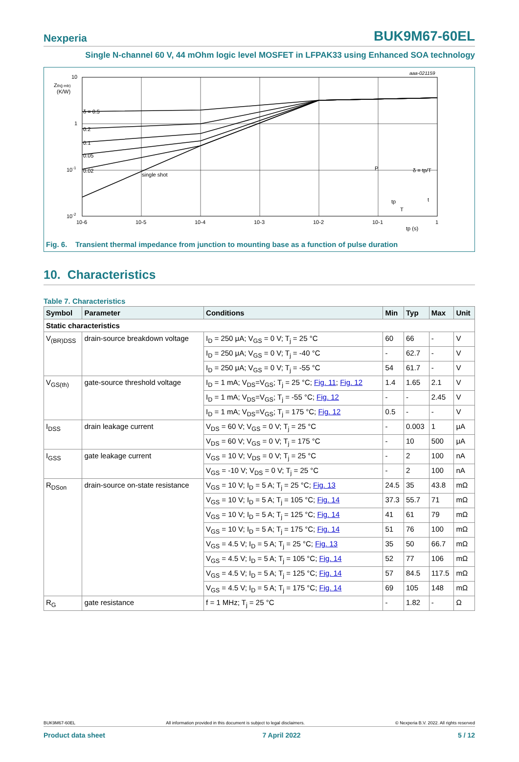Nexperia BUK9M67-60EL
Single N-channel 60 V, 44 mOhm logic level MOSFET in LFPAK33 using Enhanced SOA technology
10
Zth(j-mb)
(K/W)
1
10-1
10-2
δ = 0.5
0.2
0.1
0.05
0.02
single shot
10-6
10-5
10-4
10-3
10-2
10-1
1
tp (s)
aaa-021159
P
δ = tp/T
tp
T
t
Fig. 6. Transient thermal impedance from junction to mounting base as a function of pulse duration
10. Characteristics
Table 7. Characteristics
| Symbol | Parameter | Conditions | Min | Typ | Max | Unit |
| --- | --- | --- | --- | --- | --- | --- |
| Static characteristics | | | | | | |
| V<sub>(BR)DSS</sub> | drain-source breakdown voltage | I<sub>D</sub> = 250 μA; V<sub>GS</sub> = 0 V; T<sub>j</sub> = 25 °C | 60 | 66 | - | V |
| | | I<sub>D</sub> = 250 μA; V<sub>GS</sub> = 0 V; T<sub>j</sub> = -40 °C | - | 62.7 | - | V |
| | | I<sub>D</sub> = 250 μA; V<sub>GS</sub> = 0 V; T<sub>j</sub> = -55 °C | 54 | 61.7 | - | V |
| V<sub>GS(th)</sub> | gate-source threshold voltage | I<sub>D</sub> = 1 mA; V<sub>DS</sub>=V<sub>GS</sub>; T<sub>j</sub> = 25 °C; Fig. 11 ; Fig. 12 | 1.4 | 1.65 | 2.1 | V |
| | | I<sub>D</sub> = 1 mA; V<sub>DS</sub>=V<sub>GS</sub>; T<sub>j</sub> = -55 °C; Fig. 12 | - | - | 2.45 | V |
| | | I<sub>D</sub> = 1 mA; V<sub>DS</sub>=V<sub>GS</sub>; T<sub>j</sub> = 175 °C; Fig. 12 | 0.5 | - | - | V |
| I<sub>DSS</sub> | drain leakage current | V<sub>DS</sub> = 60 V; V<sub>GS</sub> = 0 V; T<sub>j</sub> = 25 °C | - | 0.003 | 1 | μA |
| | | V<sub>DS</sub> = 60 V; V<sub>GS</sub> = 0 V; T<sub>j</sub> = 175 °C | - | 10 | 500 | μA |
| I<sub>GSS</sub> | gate leakage current | V<sub>GS</sub> = 10 V; V<sub>DS</sub> = 0 V; T<sub>j</sub> = 25 °C | - | 2 | 100 | nA |
| | | V<sub>GS</sub> = -10 V; V<sub>DS</sub> = 0 V; T<sub>j</sub> = 25 °C | - | 2 | 100 | nA |
| R<sub>DSon</sub> | drain-source on-state resistance | V<sub>GS</sub> = 10 V; I<sub>D</sub> = 5 A; T<sub>j</sub> = 25 °C; Fig. 13 | 24.5 | 35 | 43.8 | mΩ |
| | | V<sub>GS</sub> = 10 V; I<sub>D</sub> = 5 A; T<sub>j</sub> = 105 °C; Fig. 14 | 37.3 | 55.7 | 71 | mΩ |
| | | V<sub>GS</sub> = 10 V; I<sub>D</sub> = 5 A; T<sub>j</sub> = 125 °C; Fig. 14 | 41 | 61 | 79 | mΩ |
| | | V<sub>GS</sub> = 10 V; I<sub>D</sub> = 5 A; T<sub>j</sub> = 175 °C; Fig. 14 | 51 | 76 | 100 | mΩ |
| | | V<sub>GS</sub> = 4.5 V; I<sub>D</sub> = 5 A; T<sub>j</sub> = 25 °C; Fig. 13 | 35 | 50 | 66.7 | mΩ |
| | | V<sub>GS</sub> = 4.5 V; I<sub>D</sub> = 5 A; T<sub>j</sub> = 105 °C; Fig. 14 | 52 | 77 | 106 | mΩ |
| | | V<sub>GS</sub> = 4.5 V; I<sub>D</sub> = 5 A; T<sub>j</sub> = 125 °C; Fig. 14 | 57 | 84.5 | 117.5 | mΩ |
| | | V<sub>GS</sub> = 4.5 V; I<sub>D</sub> = 5 A; T<sub>j</sub> = 175 °C; Fig. 14 | 69 | 105 | 148 | mΩ |
| R<sub>G</sub> | gate resistance | f = 1 MHz; T<sub>j</sub> = 25 °C | - | 1.82 | - | Ω |
BUK9M67-60EL All information provided in this document is subject to legal disclaimers. © Nexperia B.V. 2022. All rights reserved
Product data sheet 7 April 2022 5 / 12